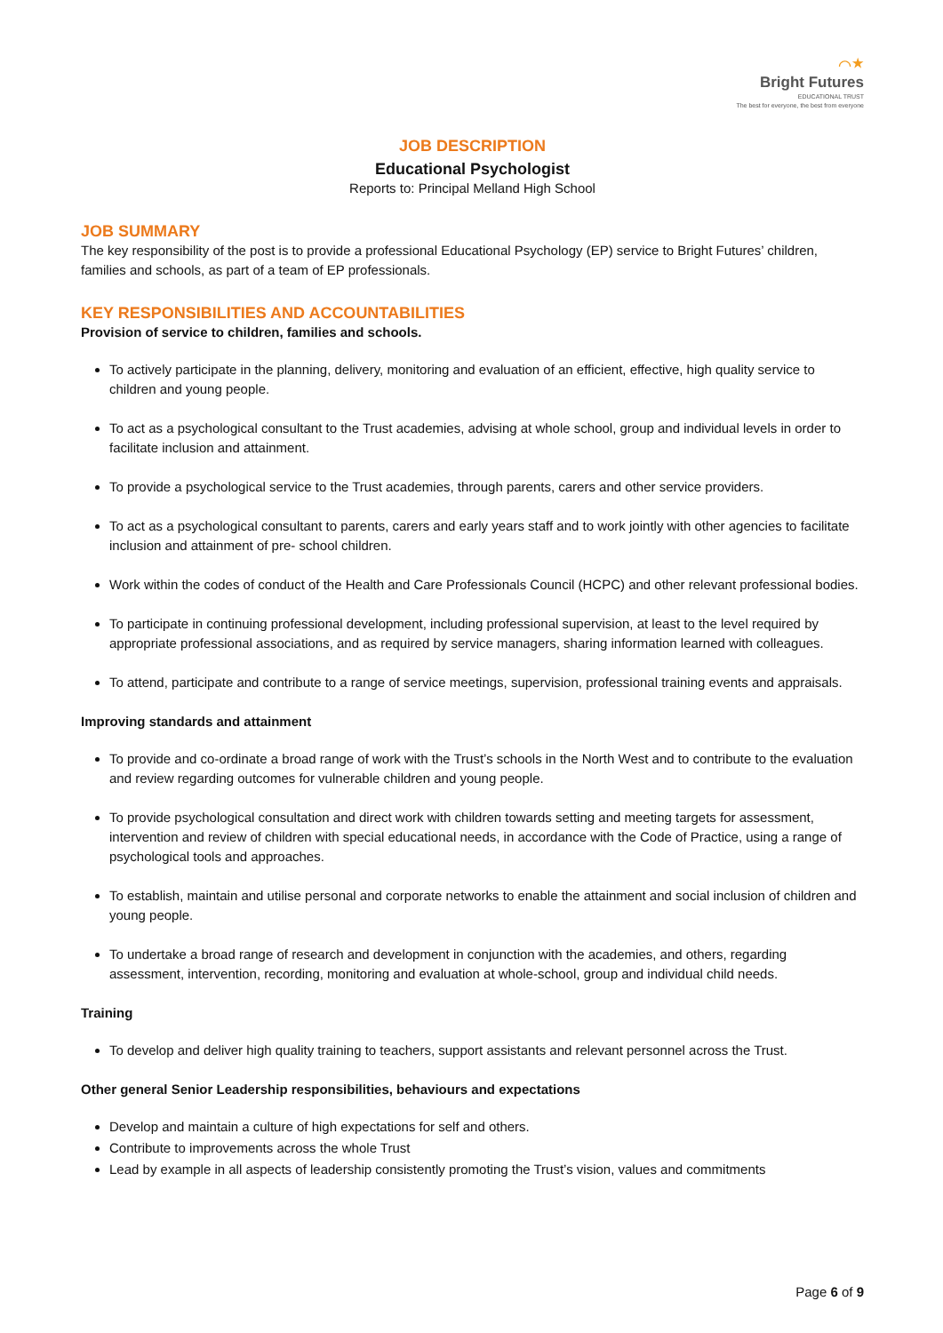⌒★
Bright Futures
EDUCATIONAL TRUST
The best for everyone, the best from everyone
JOB DESCRIPTION
Educational Psychologist
Reports to: Principal Melland High School
JOB SUMMARY
The key responsibility of the post is to provide a professional Educational Psychology (EP) service to Bright Futures’ children, families and schools, as part of a team of EP professionals.
KEY RESPONSIBILITIES AND ACCOUNTABILITIES
Provision of service to children, families and schools.
To actively participate in the planning, delivery, monitoring and evaluation of an efficient, effective, high quality service to children and young people.
To act as a psychological consultant to the Trust academies, advising at whole school, group and individual levels in order to facilitate inclusion and attainment.
To provide a psychological service to the Trust academies, through parents, carers and other service providers.
To act as a psychological consultant to parents, carers and early years staff and to work jointly with other agencies to facilitate inclusion and attainment of pre- school children.
Work within the codes of conduct of the Health and Care Professionals Council (HCPC) and other relevant professional bodies.
To participate in continuing professional development, including professional supervision, at least to the level required by appropriate professional associations, and as required by service managers, sharing information learned with colleagues.
To attend, participate and contribute to a range of service meetings, supervision, professional training events and appraisals.
Improving standards and attainment
To provide and co-ordinate a broad range of work with the Trust’s schools in the North West and to contribute to the evaluation and review regarding outcomes for vulnerable children and young people.
To provide psychological consultation and direct work with children towards setting and meeting targets for assessment, intervention and review of children with special educational needs, in accordance with the Code of Practice, using a range of psychological tools and approaches.
To establish, maintain and utilise personal and corporate networks to enable the attainment and social inclusion of children and young people.
To undertake a broad range of research and development in conjunction with the academies, and others, regarding assessment, intervention, recording, monitoring and evaluation at whole-school, group and individual child needs.
Training
To develop and deliver high quality training to teachers, support assistants and relevant personnel across the Trust.
Other general Senior Leadership responsibilities, behaviours and expectations
Develop and maintain a culture of high expectations for self and others.
Contribute to improvements across the whole Trust
Lead by example in all aspects of leadership consistently promoting the Trust’s vision, values and commitments
Page 6 of 9